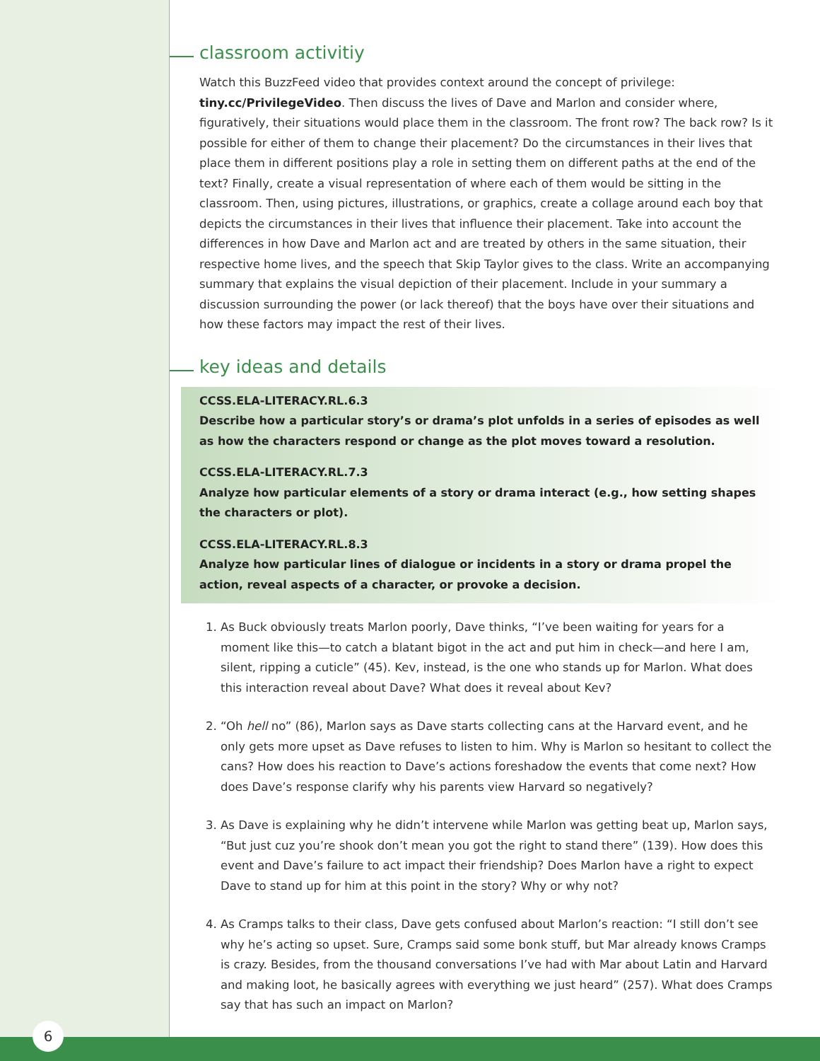classroom activitiy
Watch this BuzzFeed video that provides context around the concept of privilege: tiny.cc/PrivilegeVideo. Then discuss the lives of Dave and Marlon and consider where, figuratively, their situations would place them in the classroom. The front row? The back row? Is it possible for either of them to change their placement? Do the circumstances in their lives that place them in different positions play a role in setting them on different paths at the end of the text? Finally, create a visual representation of where each of them would be sitting in the classroom. Then, using pictures, illustrations, or graphics, create a collage around each boy that depicts the circumstances in their lives that influence their placement. Take into account the differences in how Dave and Marlon act and are treated by others in the same situation, their respective home lives, and the speech that Skip Taylor gives to the class. Write an accompanying summary that explains the visual depiction of their placement. Include in your summary a discussion surrounding the power (or lack thereof) that the boys have over their situations and how these factors may impact the rest of their lives.
key ideas and details
CCSS.ELA-LITERACY.RL.6.3
Describe how a particular story’s or drama’s plot unfolds in a series of episodes as well as how the characters respond or change as the plot moves toward a resolution.
CCSS.ELA-LITERACY.RL.7.3
Analyze how particular elements of a story or drama interact (e.g., how setting shapes the characters or plot).
CCSS.ELA-LITERACY.RL.8.3
Analyze how particular lines of dialogue or incidents in a story or drama propel the action, reveal aspects of a character, or provoke a decision.
1. As Buck obviously treats Marlon poorly, Dave thinks, “I’ve been waiting for years for a moment like this—to catch a blatant bigot in the act and put him in check—and here I am, silent, ripping a cuticle” (45). Kev, instead, is the one who stands up for Marlon. What does this interaction reveal about Dave? What does it reveal about Kev?
2. “Oh hell no” (86), Marlon says as Dave starts collecting cans at the Harvard event, and he only gets more upset as Dave refuses to listen to him. Why is Marlon so hesitant to collect the cans? How does his reaction to Dave’s actions foreshadow the events that come next? How does Dave’s response clarify why his parents view Harvard so negatively?
3. As Dave is explaining why he didn’t intervene while Marlon was getting beat up, Marlon says, “But just cuz you’re shook don’t mean you got the right to stand there” (139). How does this event and Dave’s failure to act impact their friendship? Does Marlon have a right to expect Dave to stand up for him at this point in the story? Why or why not?
4. As Cramps talks to their class, Dave gets confused about Marlon’s reaction: “I still don’t see why he’s acting so upset. Sure, Cramps said some bonk stuff, but Mar already knows Cramps is crazy. Besides, from the thousand conversations I’ve had with Mar about Latin and Harvard and making loot, he basically agrees with everything we just heard” (257). What does Cramps say that has such an impact on Marlon?
6